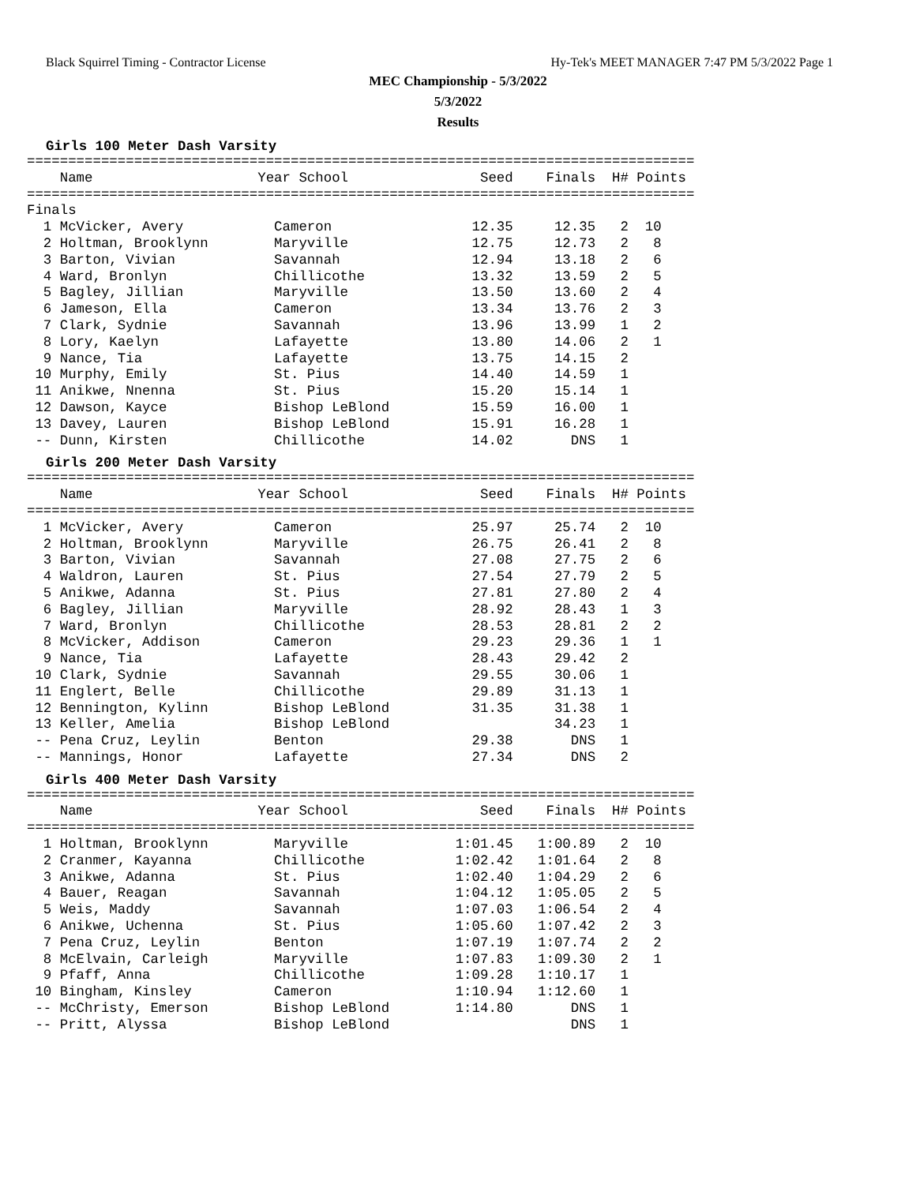Black Squirrel Timing - Contractor License Hy-Tek's MEET MANAGER 7:47 PM 5/3/2022 Page 1
MEC Championship - 5/3/2022
5/3/2022
Results
Girls 100 Meter Dash Varsity
=================================================================================
    Name                    Year School                Seed    Finals  H# Points
=================================================================================
Finals
  1 McVicker, Avery           Cameron                 12.35     12.35   2  10
  2 Holtman, Brooklynn        Maryville               12.75     12.73   2   8
  3 Barton, Vivian            Savannah                12.94     13.18   2   6
  4 Ward, Bronlyn             Chillicothe             13.32     13.59   2   5
  5 Bagley, Jillian           Maryville               13.50     13.60   2   4
  6 Jameson, Ella             Cameron                 13.34     13.76   2   3
  7 Clark, Sydnie             Savannah                13.96     13.99   1   2
  8 Lory, Kaelyn              Lafayette               13.80     14.06   2   1
  9 Nance, Tia                Lafayette               13.75     14.15   2
 10 Murphy, Emily             St. Pius                14.40     14.59   1
 11 Anikwe, Nnenna            St. Pius                15.20     15.14   1
 12 Dawson, Kayce             Bishop LeBlond          15.59     16.00   1
 13 Davey, Lauren             Bishop LeBlond          15.91     16.28   1
 -- Dunn, Kirsten             Chillicothe             14.02       DNS   1
Girls 200 Meter Dash Varsity
=================================================================================
    Name                    Year School                Seed    Finals  H# Points
=================================================================================
  1 McVicker, Avery           Cameron                 25.97     25.74   2  10
  2 Holtman, Brooklynn        Maryville               26.75     26.41   2   8
  3 Barton, Vivian            Savannah                27.08     27.75   2   6
  4 Waldron, Lauren           St. Pius                27.54     27.79   2   5
  5 Anikwe, Adanna            St. Pius                27.81     27.80   2   4
  6 Bagley, Jillian           Maryville               28.92     28.43   1   3
  7 Ward, Bronlyn             Chillicothe             28.53     28.81   2   2
  8 McVicker, Addison         Cameron                 29.23     29.36   1   1
  9 Nance, Tia                Lafayette               28.43     29.42   2
 10 Clark, Sydnie             Savannah                29.55     30.06   1
 11 Englert, Belle            Chillicothe             29.89     31.13   1
 12 Bennington, Kylinn        Bishop LeBlond          31.35     31.38   1
 13 Keller, Amelia            Bishop LeBlond                    34.23   1
 -- Pena Cruz, Leylin         Benton                  29.38       DNS   1
 -- Mannings, Honor           Lafayette               27.34       DNS   2
Girls 400 Meter Dash Varsity
=================================================================================
    Name                    Year School                Seed    Finals  H# Points
=================================================================================
  1 Holtman, Brooklynn        Maryville             1:01.45   1:00.89   2  10
  2 Cranmer, Kayanna          Chillicothe           1:02.42   1:01.64   2   8
  3 Anikwe, Adanna            St. Pius              1:02.40   1:04.29   2   6
  4 Bauer, Reagan             Savannah              1:04.12   1:05.05   2   5
  5 Weis, Maddy               Savannah              1:07.03   1:06.54   2   4
  6 Anikwe, Uchenna           St. Pius              1:05.60   1:07.42   2   3
  7 Pena Cruz, Leylin         Benton                1:07.19   1:07.74   2   2
  8 McElvain, Carleigh        Maryville             1:07.83   1:09.30   2   1
  9 Pfaff, Anna               Chillicothe           1:09.28   1:10.17   1
 10 Bingham, Kinsley          Cameron               1:10.94   1:12.60   1
 -- McChristy, Emerson        Bishop LeBlond        1:14.80       DNS   1
 -- Pritt, Alyssa             Bishop LeBlond                      DNS   1